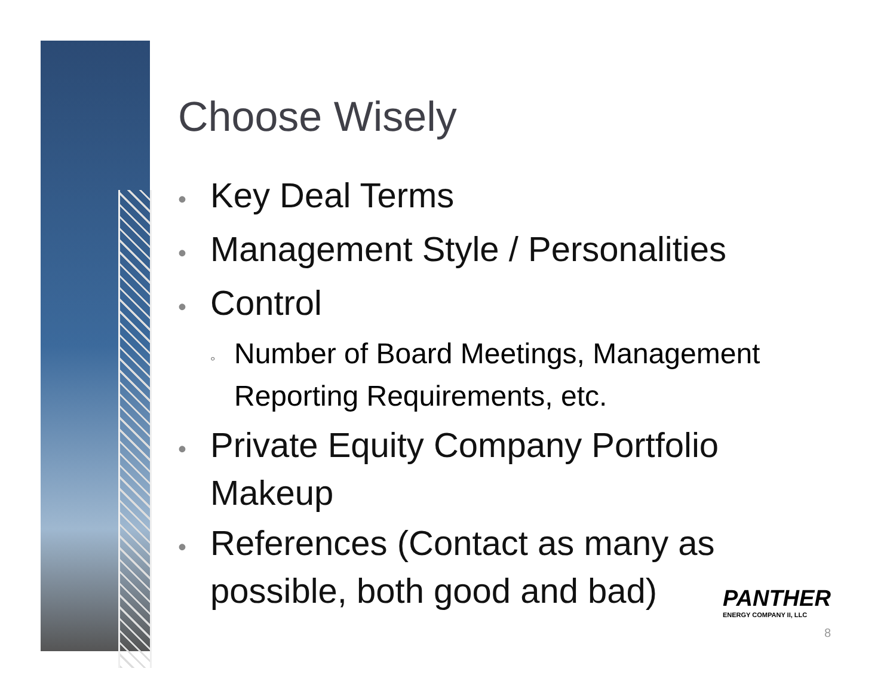Choose Wisely
• Key Deal Terms
• Management Style / Personalities
• Control
◦ Number of Board Meetings, Management Reporting Requirements, etc.
• Private Equity Company Portfolio Makeup
• References (Contact as many as possible, both good and bad)
PANTHER
ENERGY COMPANY II, LLC
8